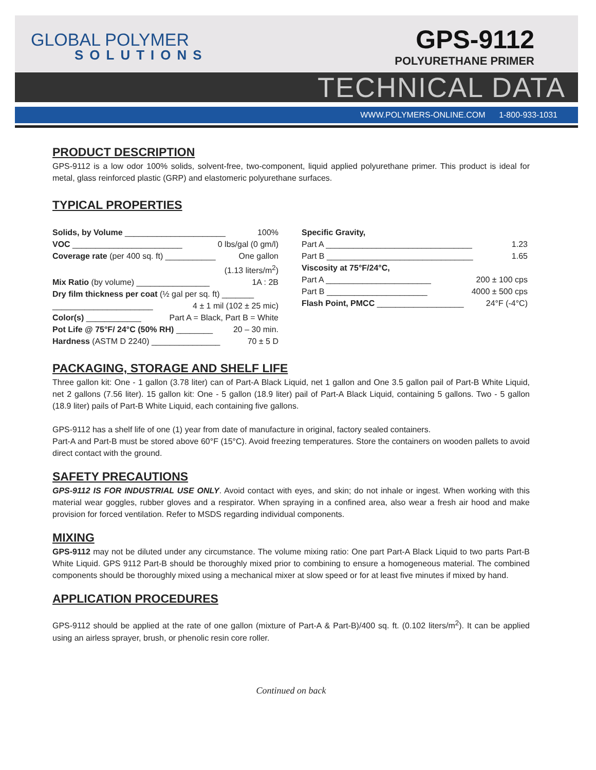GLOBAL POLYMER
SOLUTIONS
GPS-9112
POLYURETHANE PRIMER
TECHNICAL DATA
WWW.POLYMERS-ONLINE.COM 1-800-933-1031
PRODUCT DESCRIPTION
GPS-9112 is a low odor 100% solids, solvent-free, two-component, liquid applied polyurethane primer. This product is ideal for metal, glass reinforced plastic (GRP) and elastomeric polyurethane surfaces.
TYPICAL PROPERTIES
Solids, by Volume ______________________ 100%
VOC ________________________ 0 lbs/gal (0 gm/l)
Coverage rate (per 400 sq. ft) ___________ One gallon
(1.13 liters/m<sup>2</sup>)
Mix Ratio (by volume) ________________ 1A : 2B
Dry film thickness per coat (½ gal per sq. ft) _______
______________________ 4 ± 1 mil (102 ± 25 mic)
Color(s) ____________ Part A = Black, Part B = White
Pot Life @ 75°F/ 24°C (50% RH) ________ 20 – 30 min.
Hardness (ASTM D 2240) _______________ 70 ± 5 D
Specific Gravity,
Part A ________________________________ 1.23
Part B ________________________________ 1.65
Viscosity at 75°F/24°C,
Part A _______________________ 200 ± 100 cps
Part B ______________________ 4000 ± 500 cps
Flash Point, PMCC ___________________ 24°F (-4°C)
PACKAGING, STORAGE AND SHELF LIFE
Three gallon kit: One - 1 gallon (3.78 liter) can of Part-A Black Liquid, net 1 gallon and One 3.5 gallon pail of Part-B White Liquid, net 2 gallons (7.56 liter). 15 gallon kit: One - 5 gallon (18.9 liter) pail of Part-A Black Liquid, containing 5 gallons. Two - 5 gallon (18.9 liter) pails of Part-B White Liquid, each containing five gallons.
GPS-9112 has a shelf life of one (1) year from date of manufacture in original, factory sealed containers.
Part-A and Part-B must be stored above 60°F (15°C). Avoid freezing temperatures. Store the containers on wooden pallets to avoid direct contact with the ground.
SAFETY PRECAUTIONS
GPS-9112 IS FOR INDUSTRIAL USE ONLY. Avoid contact with eyes, and skin; do not inhale or ingest. When working with this material wear goggles, rubber gloves and a respirator. When spraying in a confined area, also wear a fresh air hood and make provision for forced ventilation. Refer to MSDS regarding individual components.
MIXING
GPS-9112 may not be diluted under any circumstance. The volume mixing ratio: One part Part-A Black Liquid to two parts Part-B White Liquid. GPS 9112 Part-B should be thoroughly mixed prior to combining to ensure a homogeneous material. The combined components should be thoroughly mixed using a mechanical mixer at slow speed or for at least five minutes if mixed by hand.
APPLICATION PROCEDURES
GPS-9112 should be applied at the rate of one gallon (mixture of Part-A & Part-B)/400 sq. ft. (0.102 liters/m<sup>2</sup>). It can be applied using an airless sprayer, brush, or phenolic resin core roller.
Continued on back